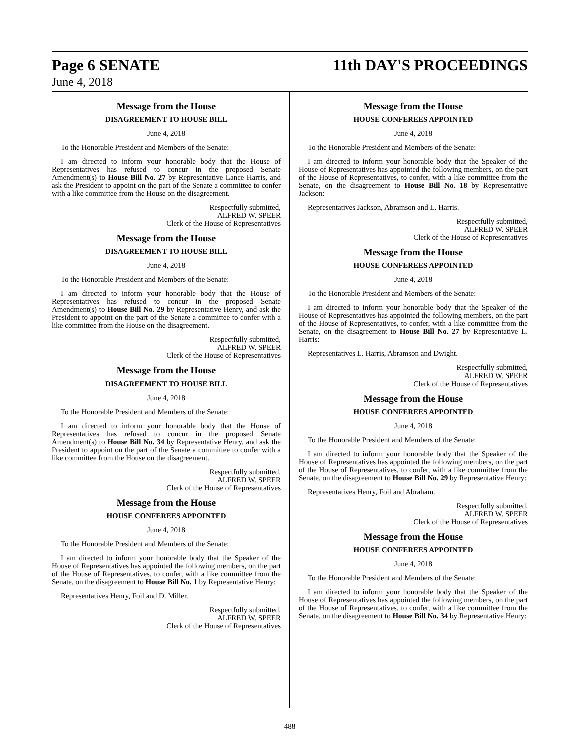Page 6 SENATE 11th DAY'S PROCEEDINGS
June 4, 2018
Message from the House
DISAGREEMENT TO HOUSE BILL
June 4, 2018
To the Honorable President and Members of the Senate:
I am directed to inform your honorable body that the House of Representatives has refused to concur in the proposed Senate Amendment(s) to House Bill No. 27 by Representative Lance Harris, and ask the President to appoint on the part of the Senate a committee to confer with a like committee from the House on the disagreement.
Respectfully submitted,
ALFRED W. SPEER
Clerk of the House of Representatives
Message from the House
DISAGREEMENT TO HOUSE BILL
June 4, 2018
To the Honorable President and Members of the Senate:
I am directed to inform your honorable body that the House of Representatives has refused to concur in the proposed Senate Amendment(s) to House Bill No. 29 by Representative Henry, and ask the President to appoint on the part of the Senate a committee to confer with a like committee from the House on the disagreement.
Respectfully submitted,
ALFRED W. SPEER
Clerk of the House of Representatives
Message from the House
DISAGREEMENT TO HOUSE BILL
June 4, 2018
To the Honorable President and Members of the Senate:
I am directed to inform your honorable body that the House of Representatives has refused to concur in the proposed Senate Amendment(s) to House Bill No. 34 by Representative Henry, and ask the President to appoint on the part of the Senate a committee to confer with a like committee from the House on the disagreement.
Respectfully submitted,
ALFRED W. SPEER
Clerk of the House of Representatives
Message from the House
HOUSE CONFEREES APPOINTED
June 4, 2018
To the Honorable President and Members of the Senate:
I am directed to inform your honorable body that the Speaker of the House of Representatives has appointed the following members, on the part of the House of Representatives, to confer, with a like committee from the Senate, on the disagreement to House Bill No. 1 by Representative Henry:
Representatives Henry, Foil and D. Miller.
Respectfully submitted,
ALFRED W. SPEER
Clerk of the House of Representatives
Message from the House
HOUSE CONFEREES APPOINTED
June 4, 2018
To the Honorable President and Members of the Senate:
I am directed to inform your honorable body that the Speaker of the House of Representatives has appointed the following members, on the part of the House of Representatives, to confer, with a like committee from the Senate, on the disagreement to House Bill No. 18 by Representative Jackson:
Representatives Jackson, Abramson and L. Harris.
Respectfully submitted,
ALFRED W. SPEER
Clerk of the House of Representatives
Message from the House
HOUSE CONFEREES APPOINTED
June 4, 2018
To the Honorable President and Members of the Senate:
I am directed to inform your honorable body that the Speaker of the House of Representatives has appointed the following members, on the part of the House of Representatives, to confer, with a like committee from the Senate, on the disagreement to House Bill No. 27 by Representative L. Harris:
Representatives L. Harris, Abramson and Dwight.
Respectfully submitted,
ALFRED W. SPEER
Clerk of the House of Representatives
Message from the House
HOUSE CONFEREES APPOINTED
June 4, 2018
To the Honorable President and Members of the Senate:
I am directed to inform your honorable body that the Speaker of the House of Representatives has appointed the following members, on the part of the House of Representatives, to confer, with a like committee from the Senate, on the disagreement to House Bill No. 29 by Representative Henry:
Representatives Henry, Foil and Abraham.
Respectfully submitted,
ALFRED W. SPEER
Clerk of the House of Representatives
Message from the House
HOUSE CONFEREES APPOINTED
June 4, 2018
To the Honorable President and Members of the Senate:
I am directed to inform your honorable body that the Speaker of the House of Representatives has appointed the following members, on the part of the House of Representatives, to confer, with a like committee from the Senate, on the disagreement to House Bill No. 34 by Representative Henry:
488